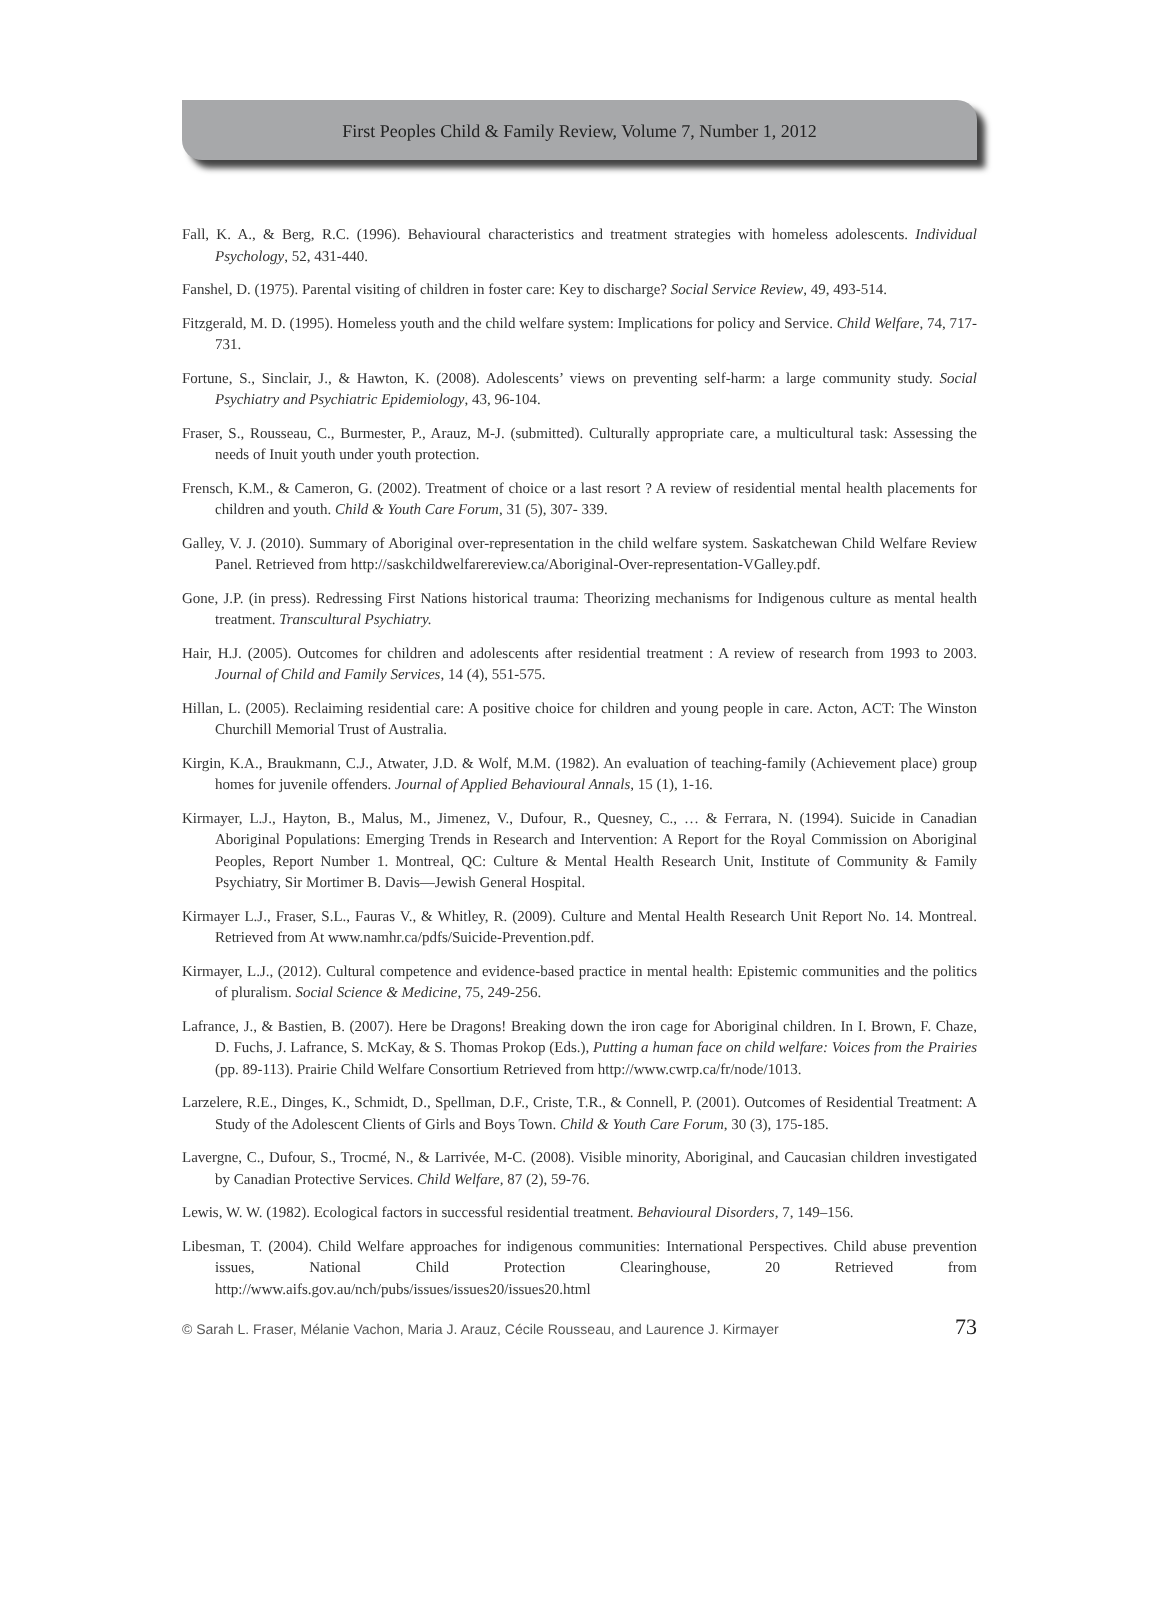First Peoples Child & Family Review, Volume 7, Number 1, 2012
Fall, K. A., & Berg, R.C. (1996). Behavioural characteristics and treatment strategies with homeless adolescents. Individual Psychology, 52, 431-440.
Fanshel, D. (1975). Parental visiting of children in foster care: Key to discharge? Social Service Review, 49, 493-514.
Fitzgerald, M. D. (1995). Homeless youth and the child welfare system: Implications for policy and Service. Child Welfare, 74, 717-731.
Fortune, S., Sinclair, J., & Hawton, K. (2008). Adolescents’ views on preventing self-harm: a large community study. Social Psychiatry and Psychiatric Epidemiology, 43, 96-104.
Fraser, S., Rousseau, C., Burmester, P., Arauz, M-J. (submitted). Culturally appropriate care, a multicultural task: Assessing the needs of Inuit youth under youth protection.
Frensch, K.M., & Cameron, G. (2002). Treatment of choice or a last resort ? A review of residential mental health placements for children and youth. Child & Youth Care Forum, 31 (5), 307- 339.
Galley, V. J. (2010). Summary of Aboriginal over-representation in the child welfare system. Saskatchewan Child Welfare Review Panel. Retrieved from http://saskchildwelfarereview.ca/Aboriginal-Over-representation-VGalley.pdf.
Gone, J.P. (in press). Redressing First Nations historical trauma: Theorizing mechanisms for Indigenous culture as mental health treatment. Transcultural Psychiatry.
Hair, H.J. (2005). Outcomes for children and adolescents after residential treatment : A review of research from 1993 to 2003. Journal of Child and Family Services, 14 (4), 551-575.
Hillan, L. (2005). Reclaiming residential care: A positive choice for children and young people in care. Acton, ACT: The Winston Churchill Memorial Trust of Australia.
Kirgin, K.A., Braukmann, C.J., Atwater, J.D. & Wolf, M.M. (1982). An evaluation of teaching-family (Achievement place) group homes for juvenile offenders. Journal of Applied Behavioural Annals, 15 (1), 1-16.
Kirmayer, L.J., Hayton, B., Malus, M., Jimenez, V., Dufour, R., Quesney, C., … & Ferrara, N. (1994). Suicide in Canadian Aboriginal Populations: Emerging Trends in Research and Intervention: A Report for the Royal Commission on Aboriginal Peoples, Report Number 1. Montreal, QC: Culture & Mental Health Research Unit, Institute of Community & Family Psychiatry, Sir Mortimer B. Davis—Jewish General Hospital.
Kirmayer L.J., Fraser, S.L., Fauras V., & Whitley, R. (2009). Culture and Mental Health Research Unit Report No. 14. Montreal. Retrieved from At www.namhr.ca/pdfs/Suicide-Prevention.pdf.
Kirmayer, L.J., (2012). Cultural competence and evidence-based practice in mental health: Epistemic communities and the politics of pluralism. Social Science & Medicine, 75, 249-256.
Lafrance, J., & Bastien, B. (2007). Here be Dragons! Breaking down the iron cage for Aboriginal children. In I. Brown, F. Chaze, D. Fuchs, J. Lafrance, S. McKay, & S. Thomas Prokop (Eds.), Putting a human face on child welfare: Voices from the Prairies (pp. 89-113). Prairie Child Welfare Consortium Retrieved from http://www.cwrp.ca/fr/node/1013.
Larzelere, R.E., Dinges, K., Schmidt, D., Spellman, D.F., Criste, T.R., & Connell, P. (2001). Outcomes of Residential Treatment: A Study of the Adolescent Clients of Girls and Boys Town. Child & Youth Care Forum, 30 (3), 175-185.
Lavergne, C., Dufour, S., Trocmé, N., & Larrivée, M-C. (2008). Visible minority, Aboriginal, and Caucasian children investigated by Canadian Protective Services. Child Welfare, 87 (2), 59-76.
Lewis, W. W. (1982). Ecological factors in successful residential treatment. Behavioural Disorders, 7, 149–156.
Libesman, T. (2004). Child Welfare approaches for indigenous communities: International Perspectives. Child abuse prevention issues, National Child Protection Clearinghouse, 20 Retrieved from http://www.aifs.gov.au/nch/pubs/issues/issues20/issues20.html
© Sarah L. Fraser, Mélanie Vachon, Maria J. Arauz, Cécile Rousseau, and Laurence J. Kirmayer 73